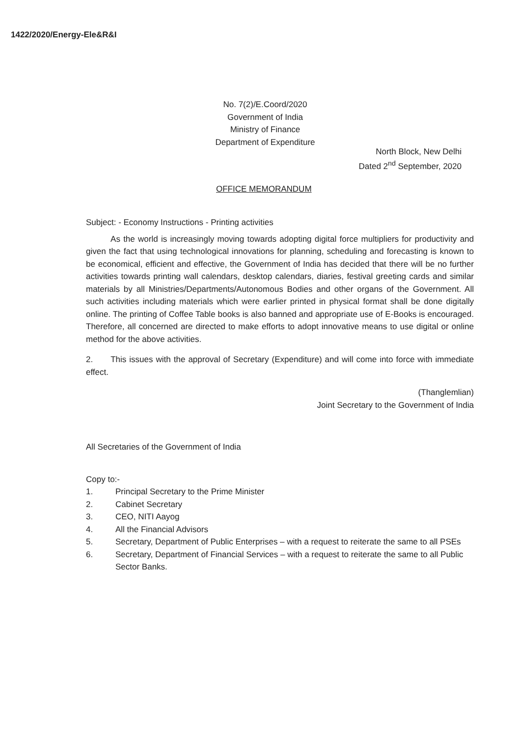1422/2020/Energy-Ele&R&I
No. 7(2)/E.Coord/2020
Government of India
Ministry of Finance
Department of Expenditure
North Block, New Delhi
Dated 2<sup>nd</sup> September, 2020
OFFICE MEMORANDUM
Subject: - Economy Instructions - Printing activities
As the world is increasingly moving towards adopting digital force multipliers for productivity and given the fact that using technological innovations for planning, scheduling and forecasting is known to be economical, efficient and effective, the Government of India has decided that there will be no further activities towards printing wall calendars, desktop calendars, diaries, festival greeting cards and similar materials by all Ministries/Departments/Autonomous Bodies and other organs of the Government. All such activities including materials which were earlier printed in physical format shall be done digitally online. The printing of Coffee Table books is also banned and appropriate use of E-Books is encouraged. Therefore, all concerned are directed to make efforts to adopt innovative means to use digital or online method for the above activities.
2. This issues with the approval of Secretary (Expenditure) and will come into force with immediate effect.
(Thanglemlian)
Joint Secretary to the Government of India
All Secretaries of the Government of India
Copy to:-
1. Principal Secretary to the Prime Minister
2. Cabinet Secretary
3. CEO, NITI Aayog
4. All the Financial Advisors
5. Secretary, Department of Public Enterprises – with a request to reiterate the same to all PSEs
6. Secretary, Department of Financial Services – with a request to reiterate the same to all Public Sector Banks.